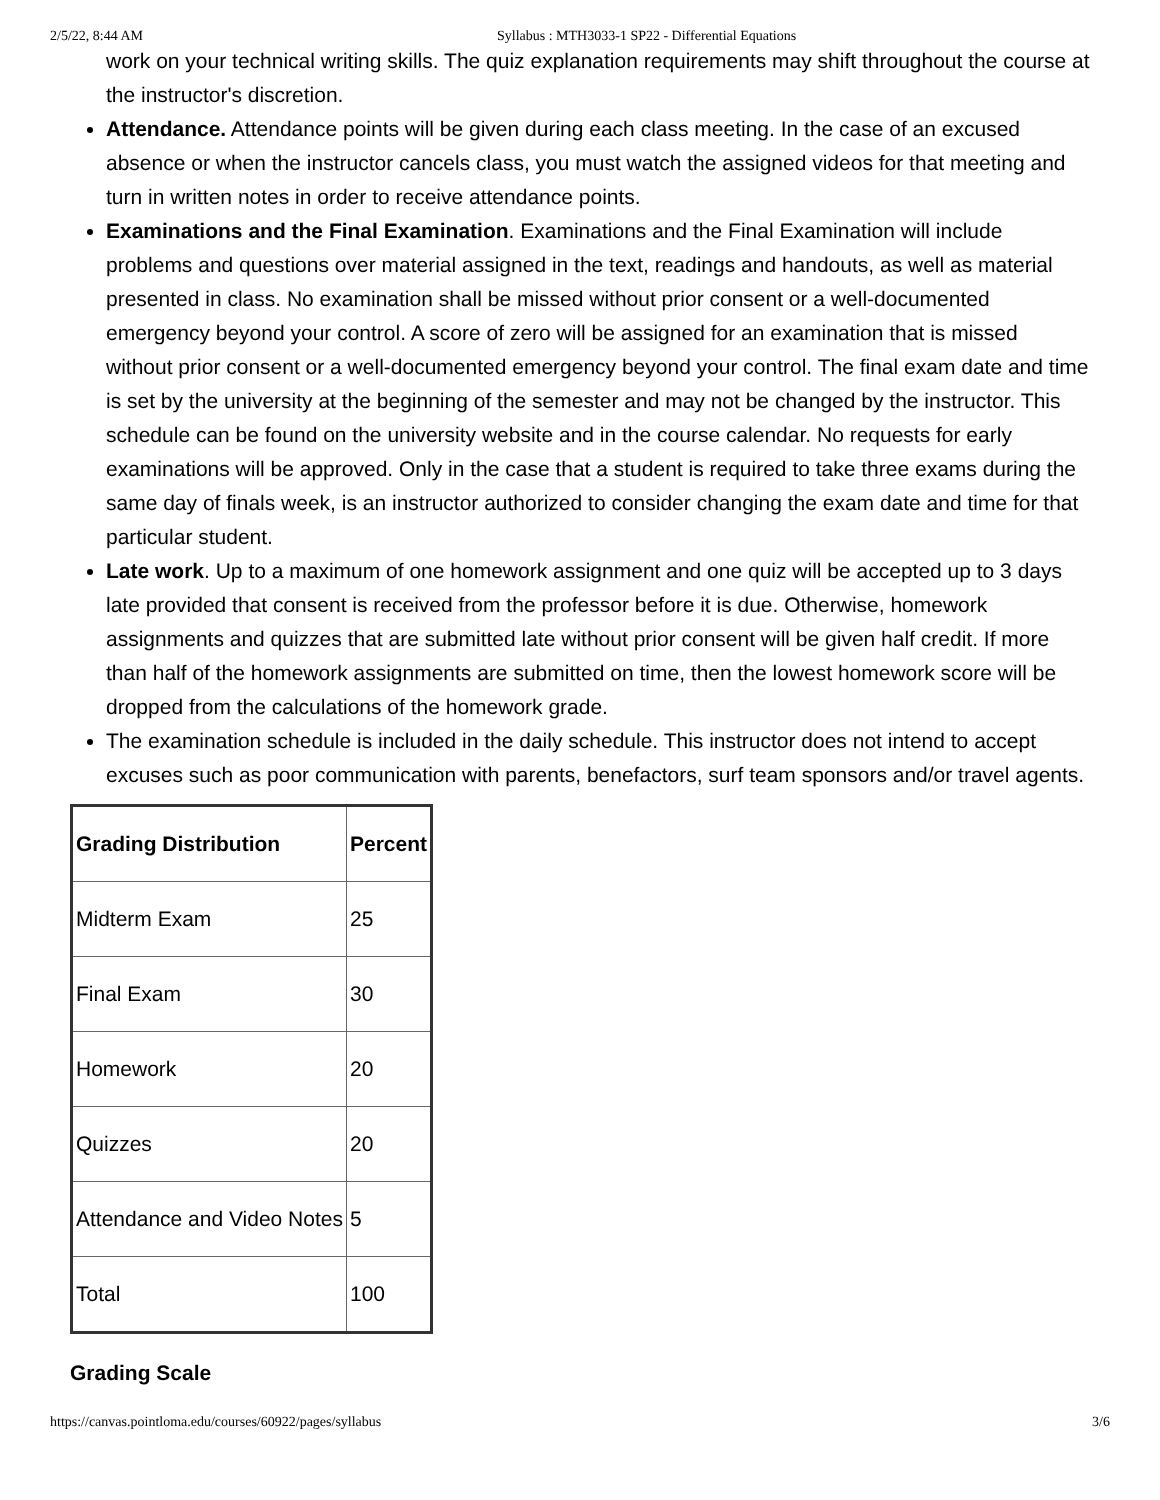2/5/22, 8:44 AM Syllabus : MTH3033-1 SP22 - Differential Equations
work on your technical writing skills. The quiz explanation requirements may shift throughout the course at the instructor's discretion.
Attendance. Attendance points will be given during each class meeting. In the case of an excused absence or when the instructor cancels class, you must watch the assigned videos for that meeting and turn in written notes in order to receive attendance points.
Examinations and the Final Examination. Examinations and the Final Examination will include problems and questions over material assigned in the text, readings and handouts, as well as material presented in class. No examination shall be missed without prior consent or a well-documented emergency beyond your control. A score of zero will be assigned for an examination that is missed without prior consent or a well-documented emergency beyond your control. The final exam date and time is set by the university at the beginning of the semester and may not be changed by the instructor. This schedule can be found on the university website and in the course calendar. No requests for early examinations will be approved. Only in the case that a student is required to take three exams during the same day of finals week, is an instructor authorized to consider changing the exam date and time for that particular student.
Late work. Up to a maximum of one homework assignment and one quiz will be accepted up to 3 days late provided that consent is received from the professor before it is due. Otherwise, homework assignments and quizzes that are submitted late without prior consent will be given half credit. If more than half of the homework assignments are submitted on time, then the lowest homework score will be dropped from the calculations of the homework grade.
The examination schedule is included in the daily schedule. This instructor does not intend to accept excuses such as poor communication with parents, benefactors, surf team sponsors and/or travel agents.
| Grading Distribution | Percent |
| --- | --- |
| Midterm Exam | 25 |
| Final Exam | 30 |
| Homework | 20 |
| Quizzes | 20 |
| Attendance and Video Notes | 5 |
| Total | 100 |
Grading Scale
https://canvas.pointloma.edu/courses/60922/pages/syllabus 3/6